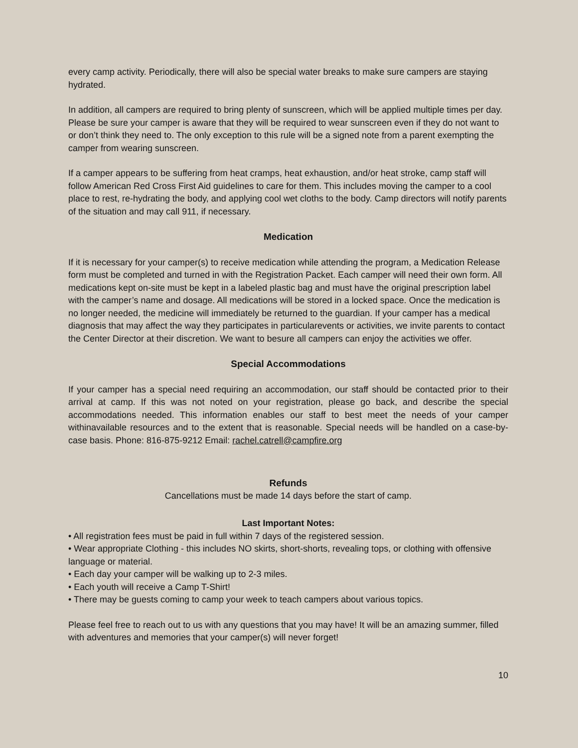every camp activity. Periodically, there will also be special water breaks to make sure campers are staying hydrated.
In addition, all campers are required to bring plenty of sunscreen, which will be applied multiple times per day. Please be sure your camper is aware that they will be required to wear sunscreen even if they do not want to or don’t think they need to. The only exception to this rule will be a signed note from a parent exempting the camper from wearing sunscreen.
If a camper appears to be suffering from heat cramps, heat exhaustion, and/or heat stroke, camp staff will follow American Red Cross First Aid guidelines to care for them. This includes moving the camper to a cool place to rest, re-hydrating the body, and applying cool wet cloths to the body. Camp directors will notify parents of the situation and may call 911, if necessary.
Medication
If it is necessary for your camper(s) to receive medication while attending the program, a Medication Release form must be completed and turned in with the Registration Packet. Each camper will need their own form. All medications kept on-site must be kept in a labeled plastic bag and must have the original prescription label with the camper’s name and dosage. All medications will be stored in a locked space. Once the medication is no longer needed, the medicine will immediately be returned to the guardian. If your camper has a medical diagnosis that may affect the way they participates in particularevents or activities, we invite parents to contact the Center Director at their discretion. We want to besure all campers can enjoy the activities we offer.
Special Accommodations
If your camper has a special need requiring an accommodation, our staff should be contacted prior to their arrival at camp. If this was not noted on your registration, please go back, and describe the special accommodations needed. This information enables our staff to best meet the needs of your camper withinavailable resources and to the extent that is reasonable. Special needs will be handled on a case-by-case basis. Phone: 816-875-9212 Email: rachel.catrell@campfire.org
Refunds
Cancellations must be made 14 days before the start of camp.
Last Important Notes:
• All registration fees must be paid in full within 7 days of the registered session.
• Wear appropriate Clothing - this includes NO skirts, short-shorts, revealing tops, or clothing with offensive language or material.
• Each day your camper will be walking up to 2-3 miles.
• Each youth will receive a Camp T-Shirt!
• There may be guests coming to camp your week to teach campers about various topics.
Please feel free to reach out to us with any questions that you may have! It will be an amazing summer, filled with adventures and memories that your camper(s) will never forget!
10